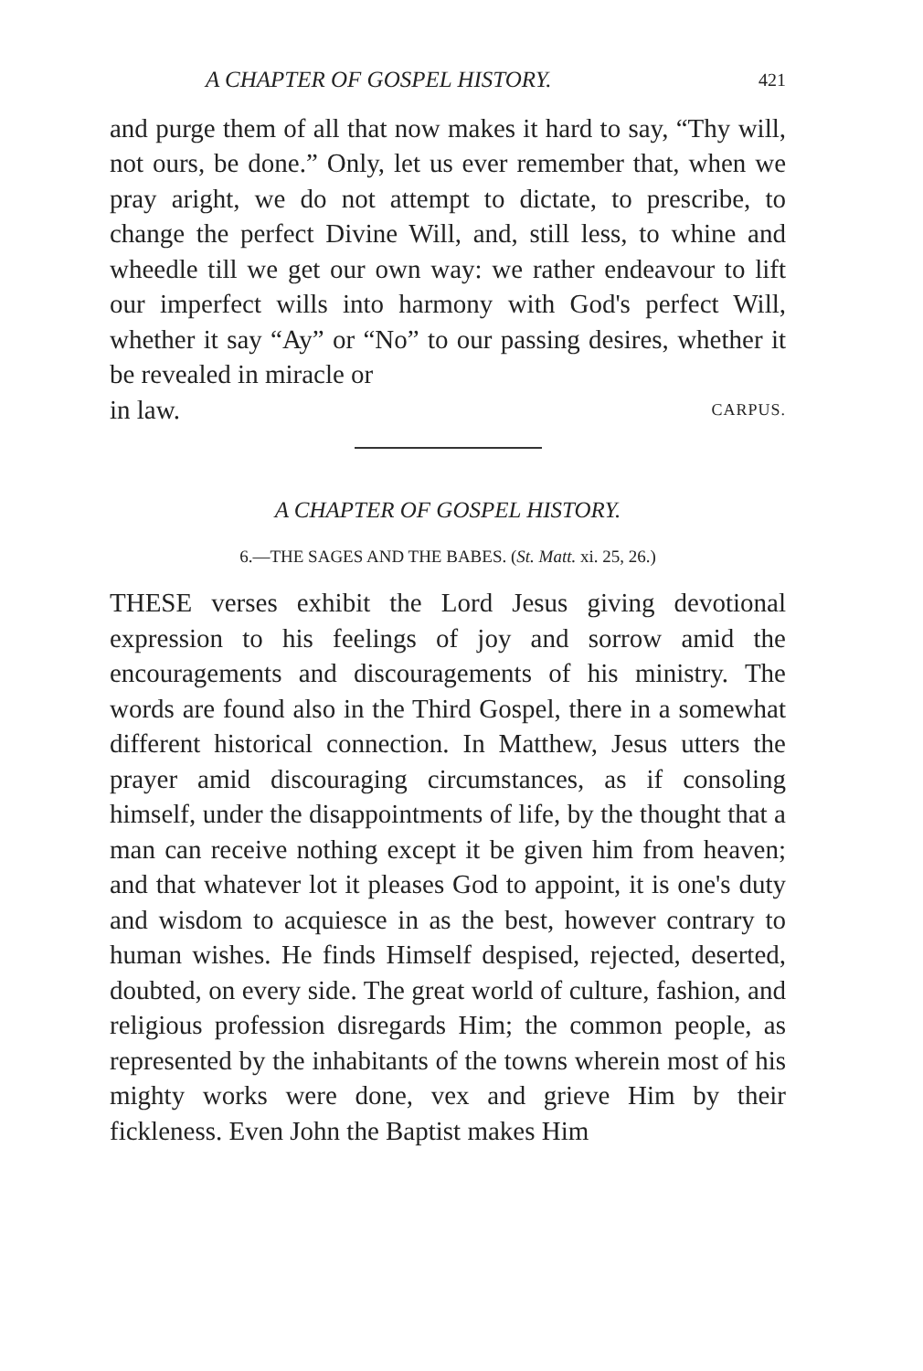A CHAPTER OF GOSPEL HISTORY. 421
and purge them of all that now makes it hard to say, “Thy will, not ours, be done.” Only, let us ever remember that, when we pray aright, we do not attempt to dictate, to prescribe, to change the perfect Divine Will, and, still less, to whine and wheedle till we get our own way: we rather endeavour to lift our imperfect wills into harmony with God's perfect Will, whether it say “Ay” or “No” to our passing desires, whether it be revealed in miracle or
in law. CARPUS.
A CHAPTER OF GOSPEL HISTORY.
6.—THE SAGES AND THE BABES. (St. Matt. xi. 25, 26.)
THESE verses exhibit the Lord Jesus giving devotional expression to his feelings of joy and sorrow amid the encouragements and discouragements of his ministry. The words are found also in the Third Gospel, there in a somewhat different historical connection. In Matthew, Jesus utters the prayer amid discouraging circumstances, as if consoling himself, under the disappointments of life, by the thought that a man can receive nothing except it be given him from heaven; and that whatever lot it pleases God to appoint, it is one's duty and wisdom to acquiesce in as the best, however contrary to human wishes. He finds Himself despised, rejected, deserted, doubted, on every side. The great world of culture, fashion, and religious profession disregards Him; the common people, as represented by the inhabitants of the towns wherein most of his mighty works were done, vex and grieve Him by their fickleness. Even John the Baptist makes Him